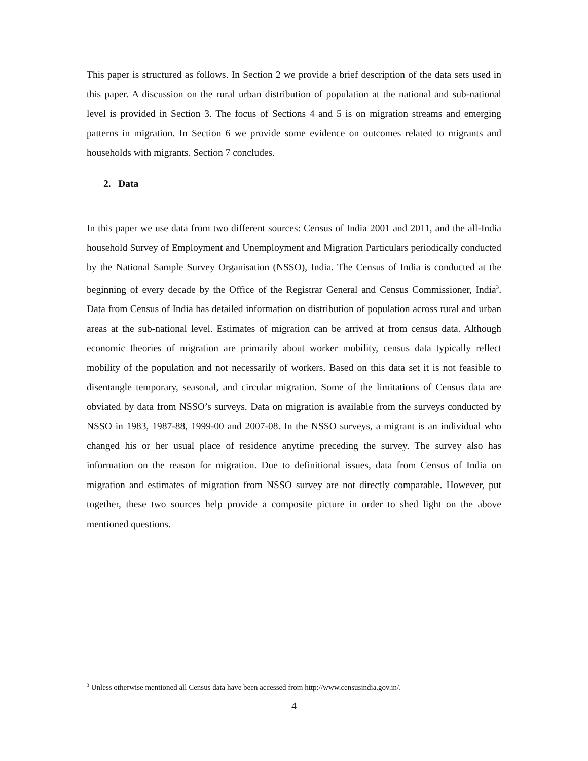This paper is structured as follows. In Section 2 we provide a brief description of the data sets used in this paper. A discussion on the rural urban distribution of population at the national and sub-national level is provided in Section 3. The focus of Sections 4 and 5 is on migration streams and emerging patterns in migration. In Section 6 we provide some evidence on outcomes related to migrants and households with migrants. Section 7 concludes.
2. Data
In this paper we use data from two different sources: Census of India 2001 and 2011, and the all-India household Survey of Employment and Unemployment and Migration Particulars periodically conducted by the National Sample Survey Organisation (NSSO), India. The Census of India is conducted at the beginning of every decade by the Office of the Registrar General and Census Commissioner, India<sup>3</sup>. Data from Census of India has detailed information on distribution of population across rural and urban areas at the sub-national level. Estimates of migration can be arrived at from census data. Although economic theories of migration are primarily about worker mobility, census data typically reflect mobility of the population and not necessarily of workers. Based on this data set it is not feasible to disentangle temporary, seasonal, and circular migration. Some of the limitations of Census data are obviated by data from NSSO’s surveys. Data on migration is available from the surveys conducted by NSSO in 1983, 1987-88, 1999-00 and 2007-08. In the NSSO surveys, a migrant is an individual who changed his or her usual place of residence anytime preceding the survey. The survey also has information on the reason for migration. Due to definitional issues, data from Census of India on migration and estimates of migration from NSSO survey are not directly comparable. However, put together, these two sources help provide a composite picture in order to shed light on the above mentioned questions.
<sup>3</sup> Unless otherwise mentioned all Census data have been accessed from http://www.censusindia.gov.in/.
4